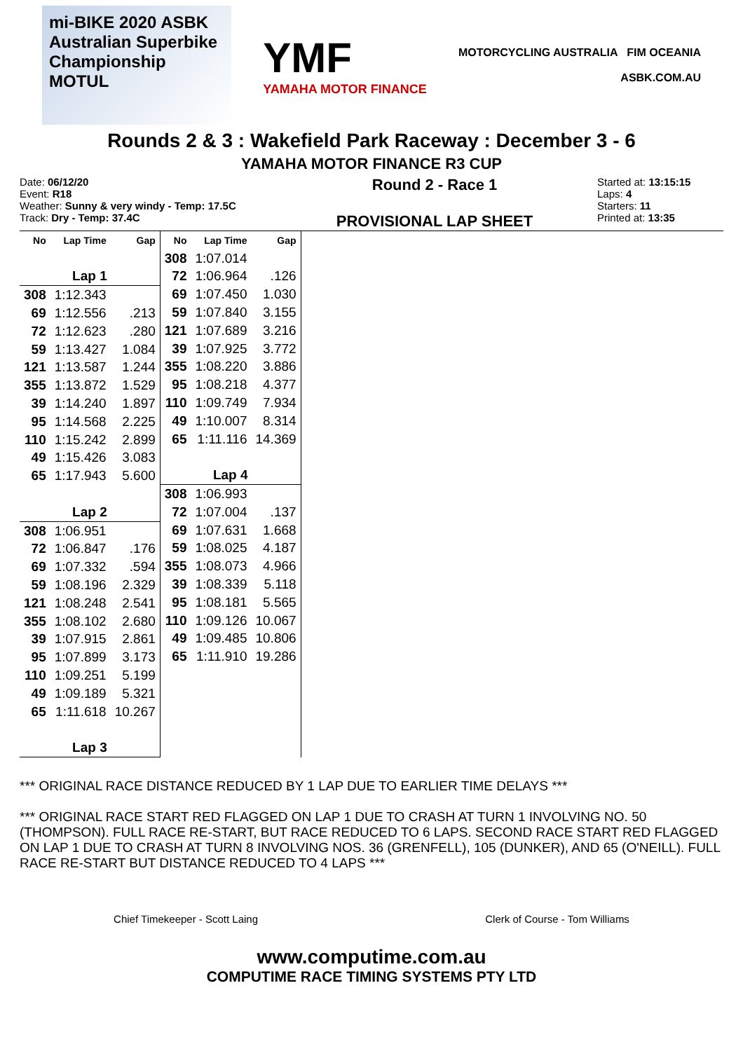mi-BIKE 2020 ASBK Australian Superbike Championship MOTUL
YMF
YAMAHA MOTOR FINANCE
MOTORCYCLING AUSTRALIA FIM OCEANIA
ASBK.COM.AU
Rounds 2 & 3 : Wakefield Park Raceway : December 3 - 6
YAMAHA MOTOR FINANCE R3 CUP
Date: 06/12/20
Event: R18
Weather: Sunny & very windy - Temp: 17.5C
Track: Dry - Temp: 37.4C
Round 2 - Race 1
PROVISIONAL LAP SHEET
Started at: 13:15:15
Laps: 4
Starters: 11
Printed at: 13:35
| No | Lap Time | Gap |
| --- | --- | --- |
| Lap 1 | | |
| 308 | 1:12.343 | |
| 69 | 1:12.556 | .213 |
| 72 | 1:12.623 | .280 |
| 59 | 1:13.427 | 1.084 |
| 121 | 1:13.587 | 1.244 |
| 355 | 1:13.872 | 1.529 |
| 39 | 1:14.240 | 1.897 |
| 95 | 1:14.568 | 2.225 |
| 110 | 1:15.242 | 2.899 |
| 49 | 1:15.426 | 3.083 |
| 65 | 1:17.943 | 5.600 |
| Lap 2 | | |
| 308 | 1:06.951 | |
| 72 | 1:06.847 | .176 |
| 69 | 1:07.332 | .594 |
| 59 | 1:08.196 | 2.329 |
| 121 | 1:08.248 | 2.541 |
| 355 | 1:08.102 | 2.680 |
| 39 | 1:07.915 | 2.861 |
| 95 | 1:07.899 | 3.173 |
| 110 | 1:09.251 | 5.199 |
| 49 | 1:09.189 | 5.321 |
| 65 | 1:11.618 | 10.267 |
| Lap 3 | | |
| No | Lap Time | Gap |
| --- | --- | --- |
| 308 | 1:07.014 | |
| 72 | 1:06.964 | .126 |
| 69 | 1:07.450 | 1.030 |
| 59 | 1:07.840 | 3.155 |
| 121 | 1:07.689 | 3.216 |
| 39 | 1:07.925 | 3.772 |
| 355 | 1:08.220 | 3.886 |
| 95 | 1:08.218 | 4.377 |
| 110 | 1:09.749 | 7.934 |
| 49 | 1:10.007 | 8.314 |
| 65 | 1:11.116 | 14.369 |
| Lap 4 | | |
| 308 | 1:06.993 | |
| 72 | 1:07.004 | .137 |
| 69 | 1:07.631 | 1.668 |
| 59 | 1:08.025 | 4.187 |
| 355 | 1:08.073 | 4.966 |
| 39 | 1:08.339 | 5.118 |
| 95 | 1:08.181 | 5.565 |
| 110 | 1:09.126 | 10.067 |
| 49 | 1:09.485 | 10.806 |
| 65 | 1:11.910 | 19.286 |
*** ORIGINAL RACE DISTANCE REDUCED BY 1 LAP DUE TO EARLIER TIME DELAYS ***
*** ORIGINAL RACE START RED FLAGGED ON LAP 1 DUE TO CRASH AT TURN 1 INVOLVING NO. 50 (THOMPSON). FULL RACE RE-START, BUT RACE REDUCED TO 6 LAPS. SECOND RACE START RED FLAGGED ON LAP 1 DUE TO CRASH AT TURN 8 INVOLVING NOS. 36 (GRENFELL), 105 (DUNKER), AND 65 (O'NEILL). FULL RACE RE-START BUT DISTANCE REDUCED TO 4 LAPS ***
Chief Timekeeper - Scott Laing Clerk of Course - Tom Williams
www.computime.com.au
COMPUTIME RACE TIMING SYSTEMS PTY LTD